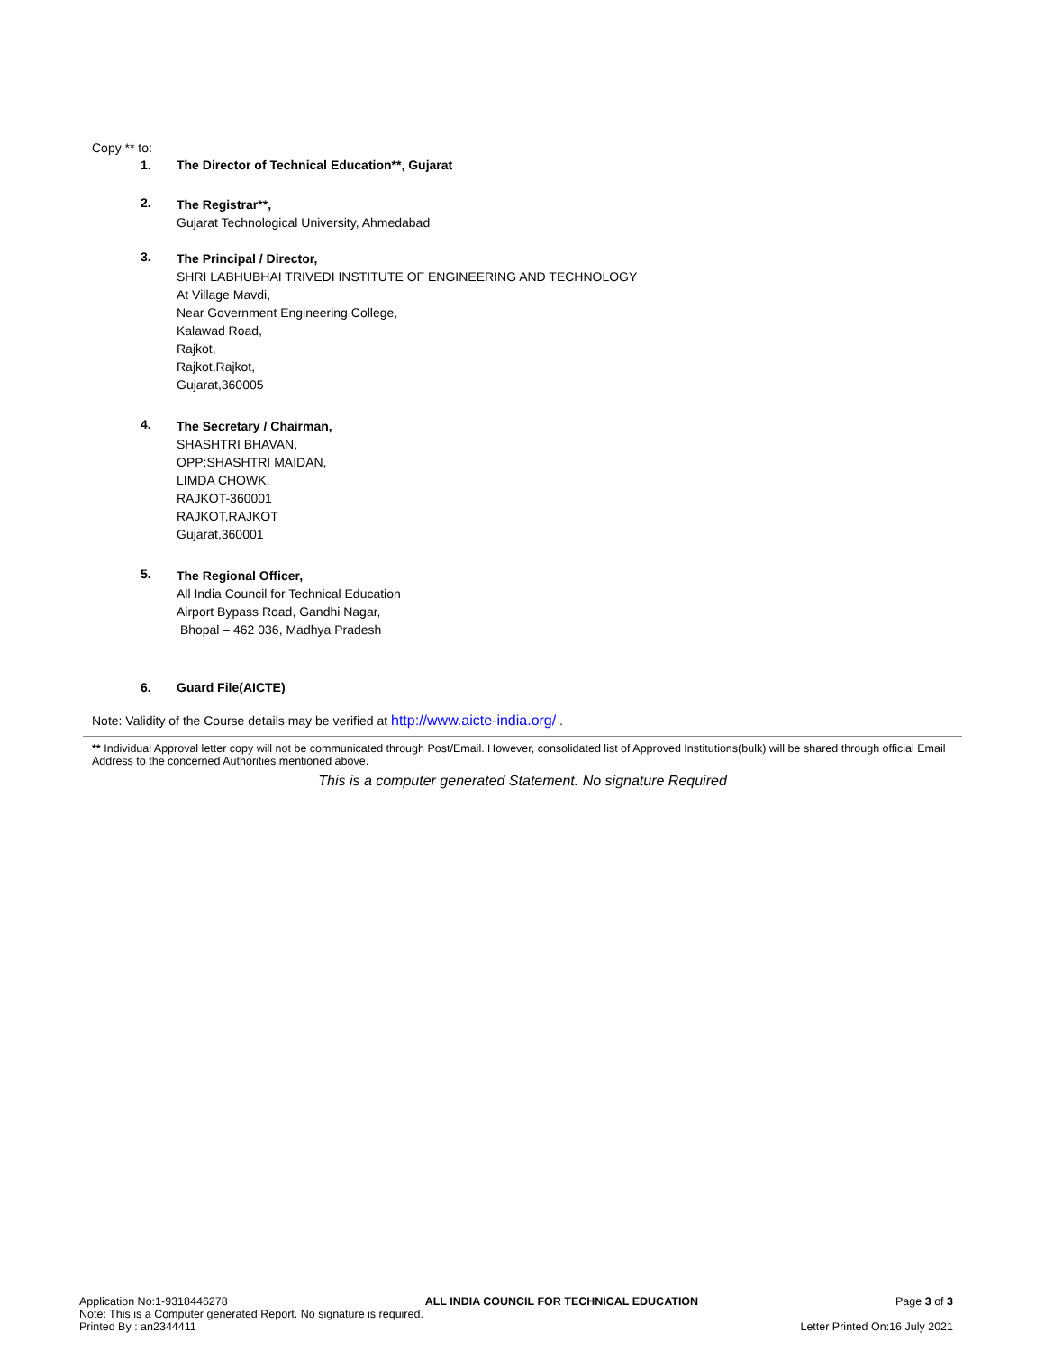Copy ** to:
1. The Director of Technical Education**, Gujarat
2.
The Registrar**,
Gujarat Technological University, Ahmedabad
3.
The Principal / Director,
SHRI LABHUBHAI TRIVEDI INSTITUTE OF ENGINEERING AND TECHNOLOGY
At Village Mavdi,
Near Government Engineering College,
Kalawad Road,
Rajkot,
Rajkot,Rajkot,
Gujarat,360005
4.
The Secretary / Chairman,
SHASHTRI BHAVAN,
OPP:SHASHTRI MAIDAN,
LIMDA CHOWK,
RAJKOT-360001
RAJKOT,RAJKOT
Gujarat,360001
5.
The Regional Officer,
All India Council for Technical Education
Airport Bypass Road, Gandhi Nagar,
Bhopal – 462 036, Madhya Pradesh
6. Guard File(AICTE)
Note: Validity of the Course details may be verified at http://www.aicte-india.org/ .
** Individual Approval letter copy will not be communicated through Post/Email. However, consolidated list of Approved Institutions(bulk) will be shared through official Email Address to the concerned Authorities mentioned above.
This is a computer generated Statement. No signature Required
Application No:1-9318446278 ALL INDIA COUNCIL FOR TECHNICAL EDUCATION Page 3 of 3
Note: This is a Computer generated Report. No signature is required.
Printed By : an2344411 Letter Printed On:16 July 2021